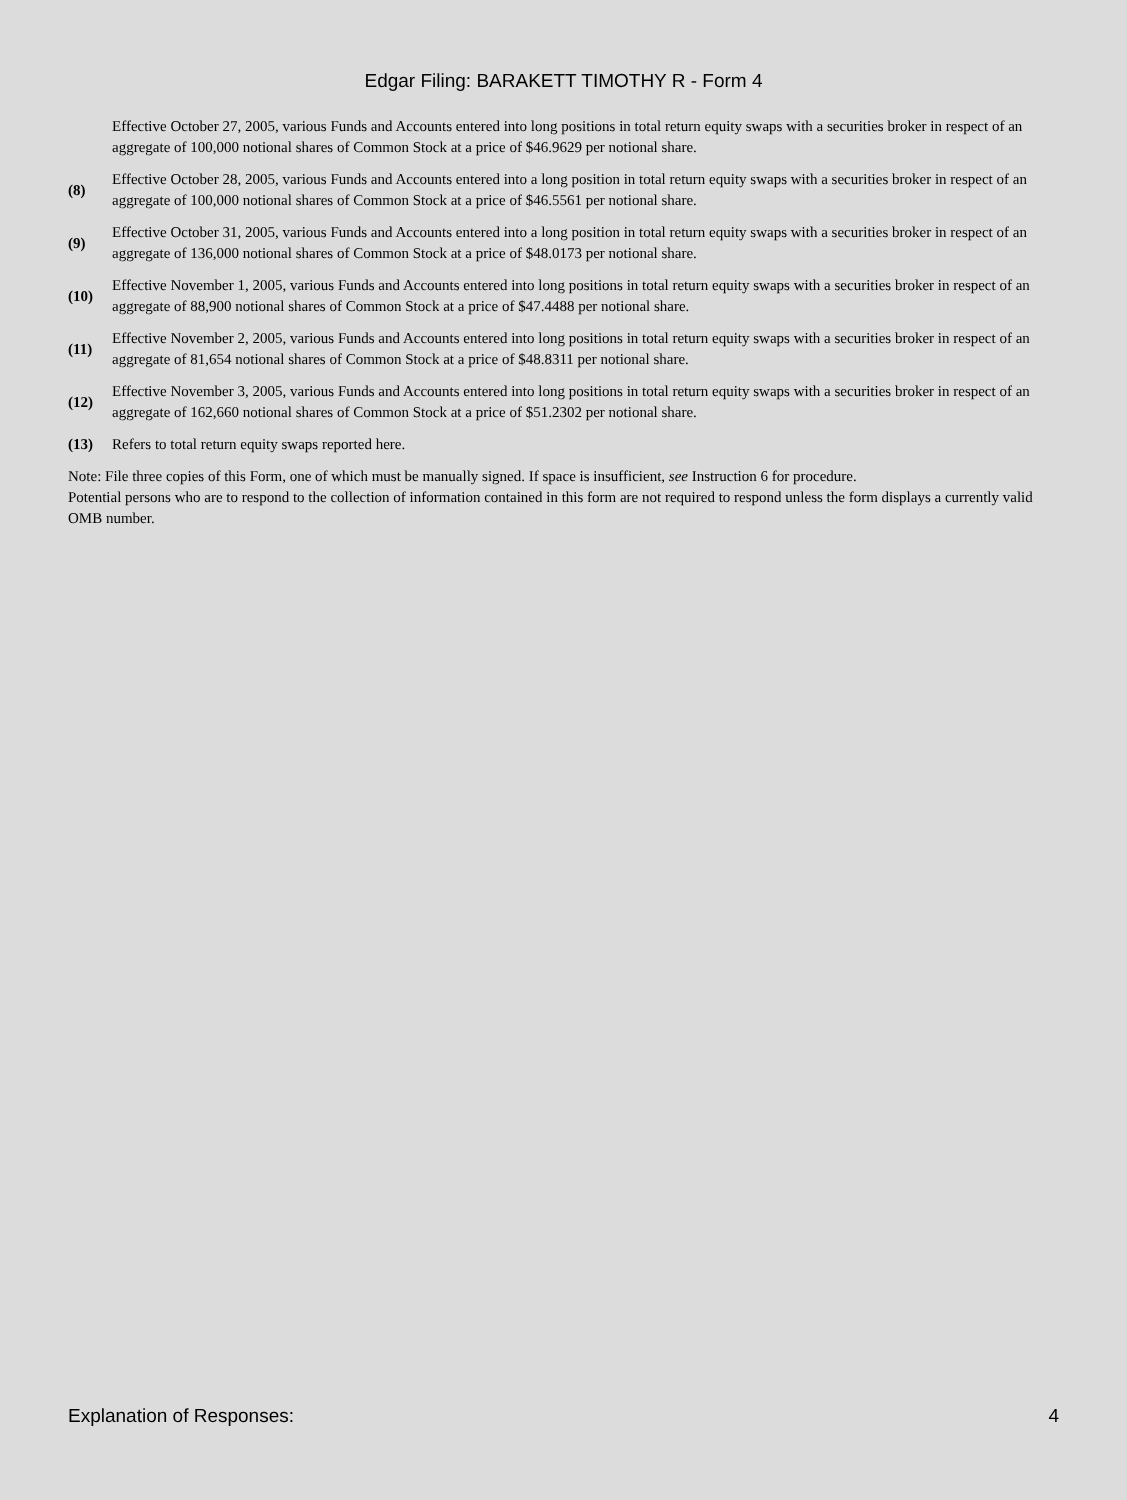Edgar Filing: BARAKETT TIMOTHY R - Form 4
| | Effective October 27, 2005, various Funds and Accounts entered into long positions in total return equity swaps with a securities broker in respect of an aggregate of 100,000 notional shares of Common Stock at a price of $46.9629 per notional share. |
| (8) | Effective October 28, 2005, various Funds and Accounts entered into a long position in total return equity swaps with a securities broker in respect of an aggregate of 100,000 notional shares of Common Stock at a price of $46.5561 per notional share. |
| (9) | Effective October 31, 2005, various Funds and Accounts entered into a long position in total return equity swaps with a securities broker in respect of an aggregate of 136,000 notional shares of Common Stock at a price of $48.0173 per notional share. |
| (10) | Effective November 1, 2005, various Funds and Accounts entered into long positions in total return equity swaps with a securities broker in respect of an aggregate of 88,900 notional shares of Common Stock at a price of $47.4488 per notional share. |
| (11) | Effective November 2, 2005, various Funds and Accounts entered into long positions in total return equity swaps with a securities broker in respect of an aggregate of 81,654 notional shares of Common Stock at a price of $48.8311 per notional share. |
| (12) | Effective November 3, 2005, various Funds and Accounts entered into long positions in total return equity swaps with a securities broker in respect of an aggregate of 162,660 notional shares of Common Stock at a price of $51.2302 per notional share. |
| (13) | Refers to total return equity swaps reported here. |
Note: File three copies of this Form, one of which must be manually signed. If space is insufficient, see Instruction 6 for procedure.
Potential persons who are to respond to the collection of information contained in this form are not required to respond unless the form displays a currently valid OMB number.
Explanation of Responses: 4